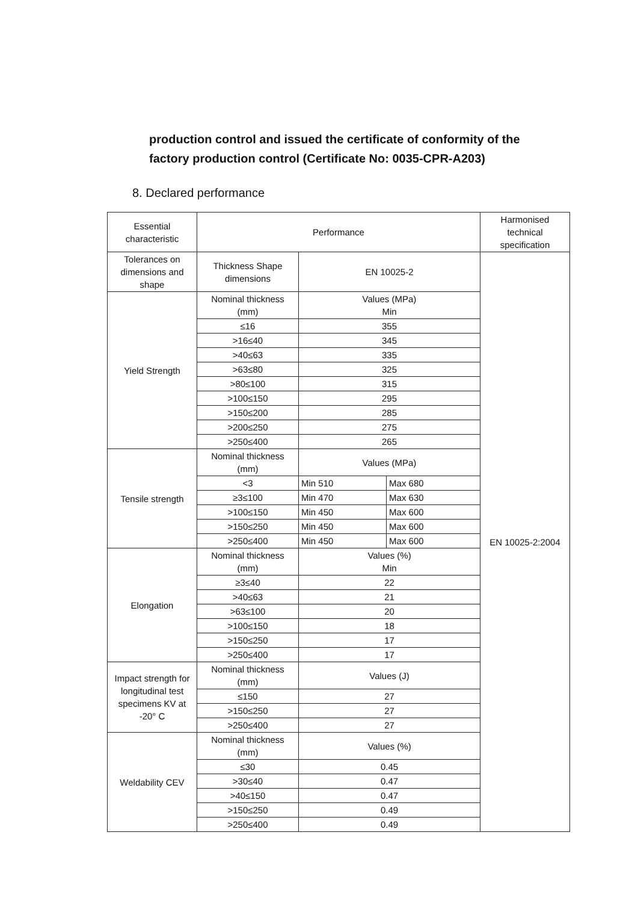production control and issued the certificate of conformity of the factory production control (Certificate No: 0035-CPR-A203)
8. Declared performance
| Essential characteristic | Performance | | | Harmonised technical specification |
| Tolerances on dimensions and shape | Thickness Shape dimensions | EN 10025-2 | | EN 10025-2:2004 |
| Yield Strength | Nominal thickness (mm) | Values (MPa) Min | | |
| | ≤16 | 355 | | |
| | >16≤40 | 345 | | |
| | >40≤63 | 335 | | |
| | >63≤80 | 325 | | |
| | >80≤100 | 315 | | |
| | >100≤150 | 295 | | |
| | >150≤200 | 285 | | |
| | >200≤250 | 275 | | |
| | >250≤400 | 265 | | |
| Tensile strength | Nominal thickness (mm) | Values (MPa) | | |
| | <3 | Min 510 | Max 680 | |
| | ≥3≤100 | Min 470 | Max 630 | |
| | >100≤150 | Min 450 | Max 600 | |
| | >150≤250 | Min 450 | Max 600 | |
| | >250≤400 | Min 450 | Max 600 | |
| Elongation | Nominal thickness (mm) | Values (%) Min | | |
| | ≥3≤40 | 22 | | |
| | >40≤63 | 21 | | |
| | >63≤100 | 20 | | |
| | >100≤150 | 18 | | |
| | >150≤250 | 17 | | |
| | >250≤400 | 17 | | |
| Impact strength for longitudinal test specimens KV at -20° C | Nominal thickness (mm) | Values (J) | | |
| | ≤150 | 27 | | |
| | >150≤250 | 27 | | |
| | >250≤400 | 27 | | |
| Weldability CEV | Nominal thickness (mm) | Values (%) | | |
| | ≤30 | 0.45 | | |
| | >30≤40 | 0.47 | | |
| | >40≤150 | 0.47 | | |
| | >150≤250 | 0.49 | | |
| | >250≤400 | 0.49 | | |